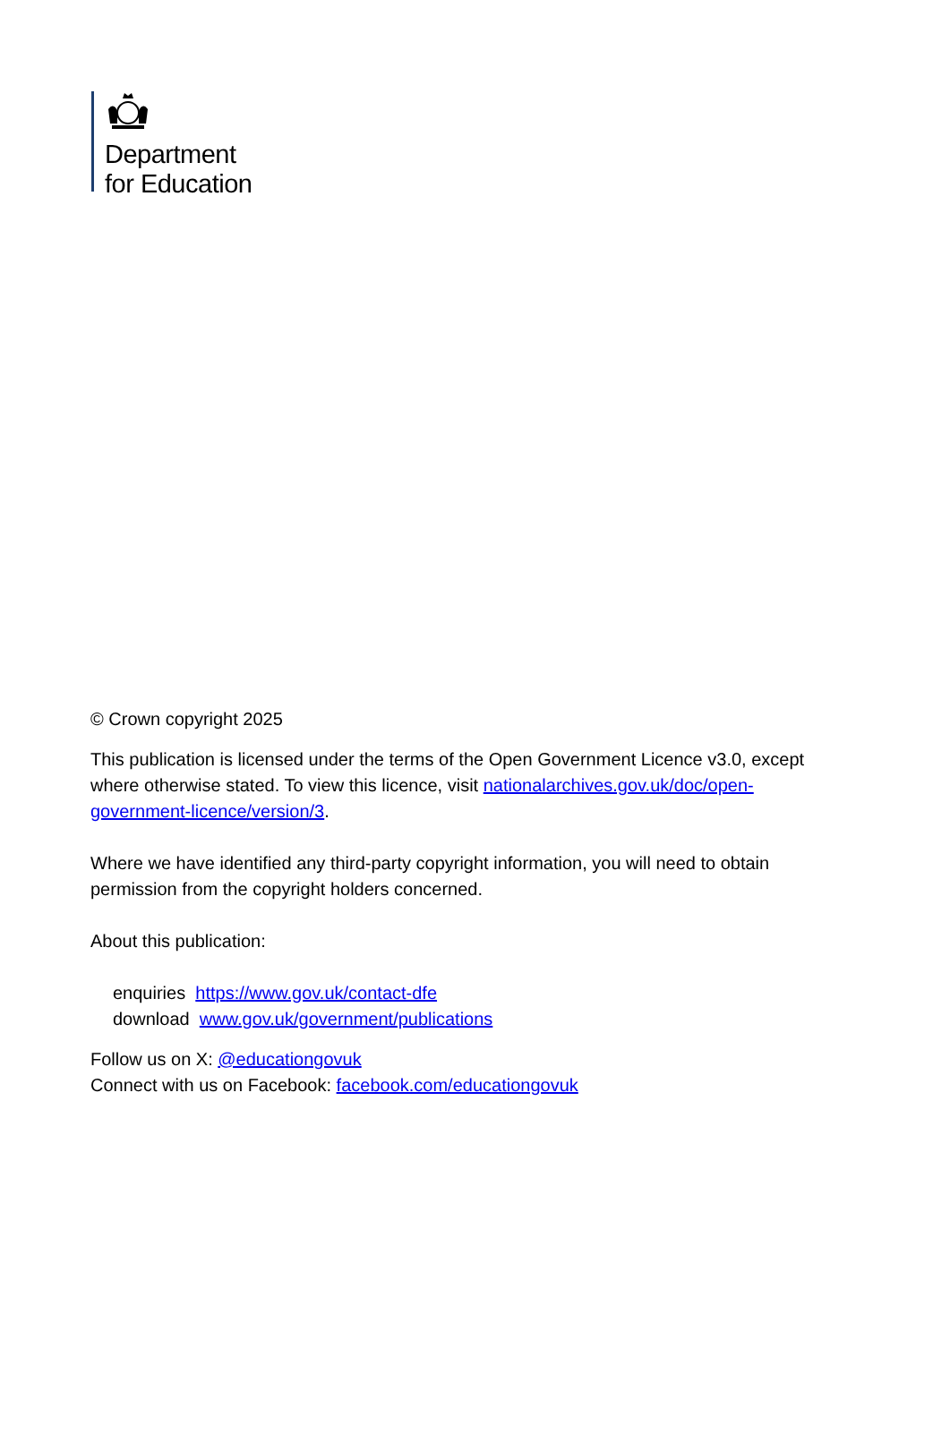Department
for Education
© Crown copyright 2025
This publication is licensed under the terms of the Open Government Licence v3.0, except where otherwise stated. To view this licence, visit nationalarchives.gov.uk/doc/open-government-licence/version/3.
Where we have identified any third-party copyright information, you will need to obtain permission from the copyright holders concerned.
About this publication:
enquiries https://www.gov.uk/contact-dfe
download www.gov.uk/government/publications
Follow us on X: @educationgovuk
Connect with us on Facebook: facebook.com/educationgovuk